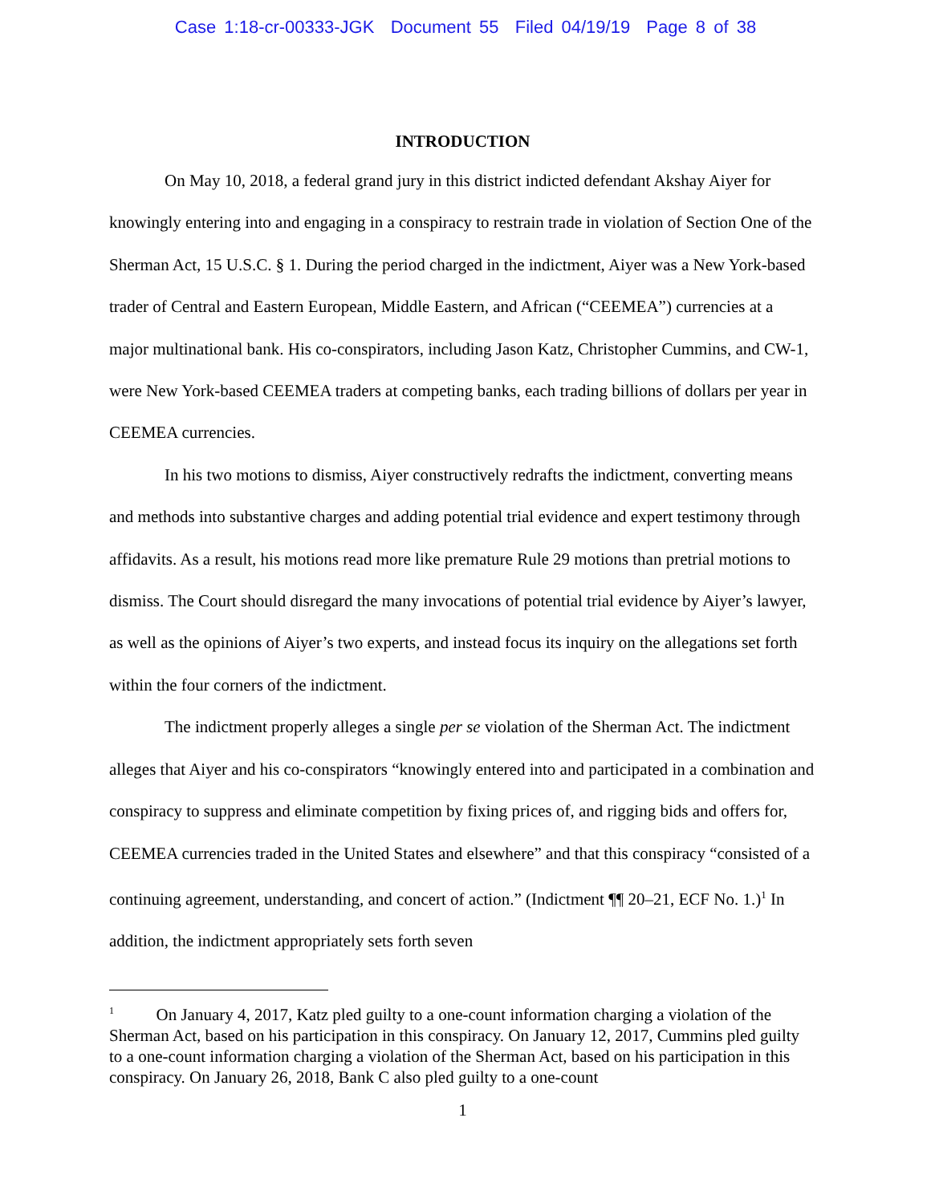Case 1:18-cr-00333-JGK Document 55 Filed 04/19/19 Page 8 of 38
INTRODUCTION
On May 10, 2018, a federal grand jury in this district indicted defendant Akshay Aiyer for knowingly entering into and engaging in a conspiracy to restrain trade in violation of Section One of the Sherman Act, 15 U.S.C. § 1. During the period charged in the indictment, Aiyer was a New York-based trader of Central and Eastern European, Middle Eastern, and African (“CEEMEA”) currencies at a major multinational bank. His co-conspirators, including Jason Katz, Christopher Cummins, and CW-1, were New York-based CEEMEA traders at competing banks, each trading billions of dollars per year in CEEMEA currencies.
In his two motions to dismiss, Aiyer constructively redrafts the indictment, converting means and methods into substantive charges and adding potential trial evidence and expert testimony through affidavits. As a result, his motions read more like premature Rule 29 motions than pretrial motions to dismiss. The Court should disregard the many invocations of potential trial evidence by Aiyer’s lawyer, as well as the opinions of Aiyer’s two experts, and instead focus its inquiry on the allegations set forth within the four corners of the indictment.
The indictment properly alleges a single per se violation of the Sherman Act. The indictment alleges that Aiyer and his co-conspirators “knowingly entered into and participated in a combination and conspiracy to suppress and eliminate competition by fixing prices of, and rigging bids and offers for, CEEMEA currencies traded in the United States and elsewhere” and that this conspiracy “consisted of a continuing agreement, understanding, and concert of action.” (Indictment ¶¶ 20–21, ECF No. 1.)<sup>1</sup> In addition, the indictment appropriately sets forth seven
<sup>1</sup> On January 4, 2017, Katz pled guilty to a one-count information charging a violation of the Sherman Act, based on his participation in this conspiracy. On January 12, 2017, Cummins pled guilty to a one-count information charging a violation of the Sherman Act, based on his participation in this conspiracy. On January 26, 2018, Bank C also pled guilty to a one-count
1